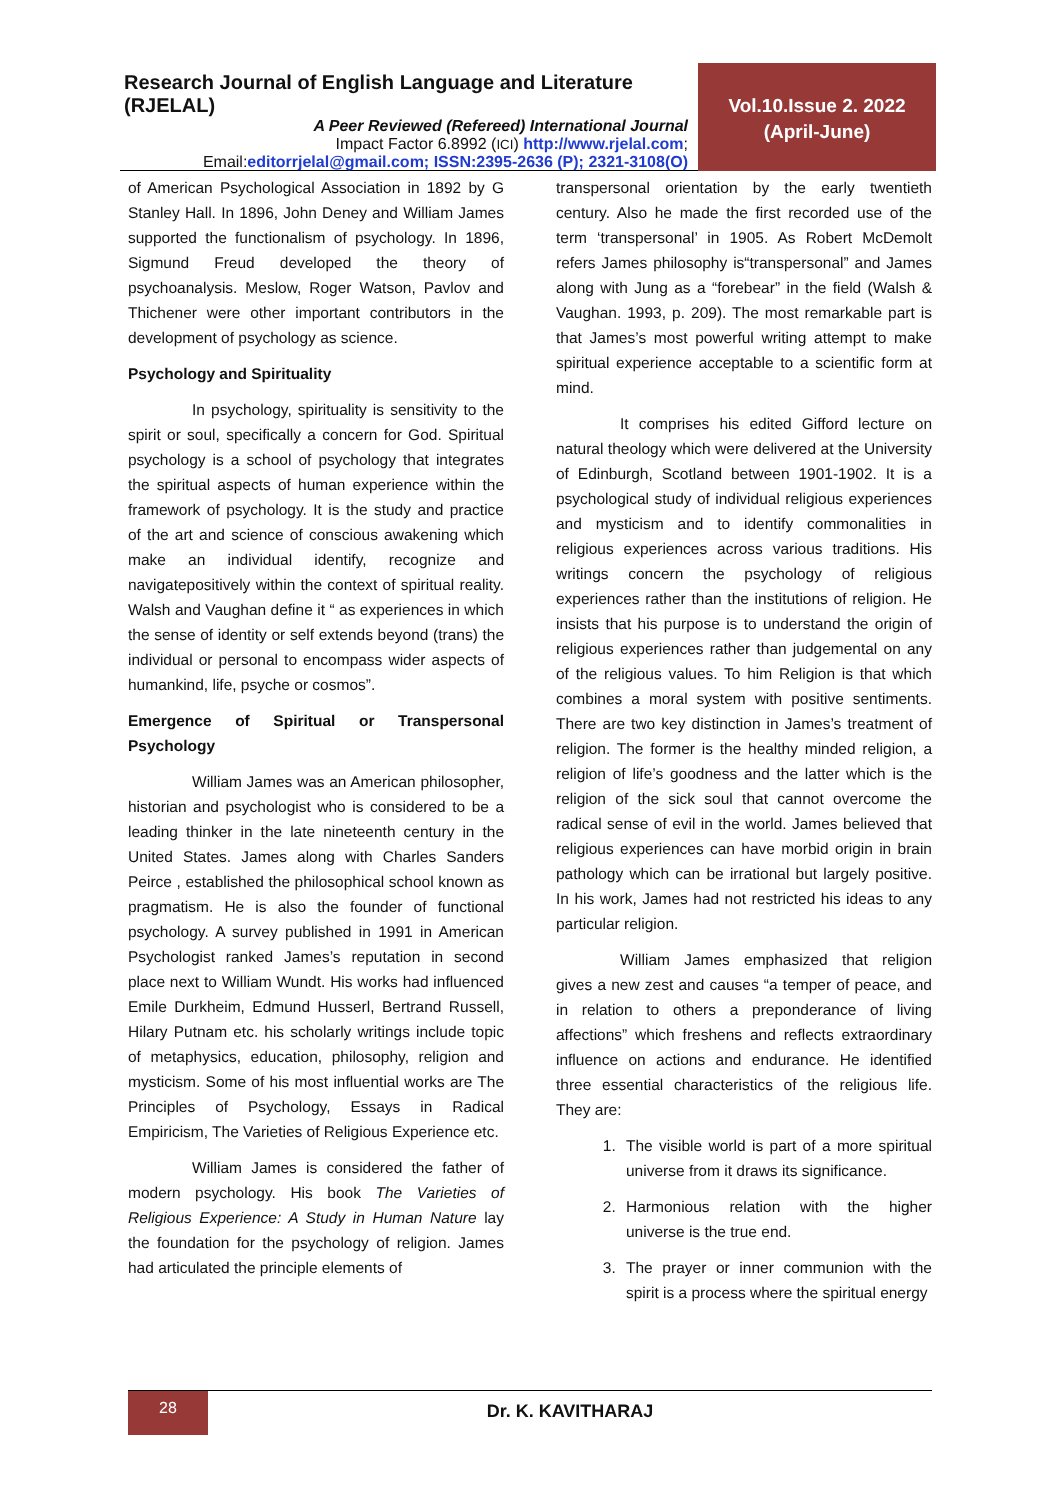Research Journal of English Language and Literature (RJELAL)
A Peer Reviewed (Refereed) International Journal
Impact Factor 6.8992 (ICI) http://www.rjelal.com;
Email:editorrjelal@gmail.com; ISSN:2395-2636 (P); 2321-3108(O)
Vol.10.Issue 2. 2022
(April-June)
of American Psychological Association in 1892 by G Stanley Hall. In 1896, John Deney and William James supported the functionalism of psychology. In 1896, Sigmund Freud developed the theory of psychoanalysis. Meslow, Roger Watson, Pavlov and Thichener were other important contributors in the development of psychology as science.
Psychology and Spirituality
In psychology, spirituality is sensitivity to the spirit or soul, specifically a concern for God. Spiritual psychology is a school of psychology that integrates the spiritual aspects of human experience within the framework of psychology. It is the study and practice of the art and science of conscious awakening which make an individual identify, recognize and navigatepositively within the context of spiritual reality. Walsh and Vaughan define it “ as experiences in which the sense of identity or self extends beyond (trans) the individual or personal to encompass wider aspects of humankind, life, psyche or cosmos”.
Emergence of Spiritual or Transpersonal Psychology
William James was an American philosopher, historian and psychologist who is considered to be a leading thinker in the late nineteenth century in the United States. James along with Charles Sanders Peirce , established the philosophical school known as pragmatism. He is also the founder of functional psychology. A survey published in 1991 in American Psychologist ranked James’s reputation in second place next to William Wundt. His works had influenced Emile Durkheim, Edmund Husserl, Bertrand Russell, Hilary Putnam etc. his scholarly writings include topic of metaphysics, education, philosophy, religion and mysticism. Some of his most influential works are The Principles of Psychology, Essays in Radical Empiricism, The Varieties of Religious Experience etc.
William James is considered the father of modern psychology. His book The Varieties of Religious Experience: A Study in Human Nature lay the foundation for the psychology of religion. James had articulated the principle elements of
transpersonal orientation by the early twentieth century. Also he made the first recorded use of the term ‘transpersonal’ in 1905. As Robert McDemolt refers James philosophy is“transpersonal” and James along with Jung as a “forebear” in the field (Walsh & Vaughan. 1993, p. 209). The most remarkable part is that James’s most powerful writing attempt to make spiritual experience acceptable to a scientific form at mind.
It comprises his edited Gifford lecture on natural theology which were delivered at the University of Edinburgh, Scotland between 1901-1902. It is a psychological study of individual religious experiences and mysticism and to identify commonalities in religious experiences across various traditions. His writings concern the psychology of religious experiences rather than the institutions of religion. He insists that his purpose is to understand the origin of religious experiences rather than judgemental on any of the religious values. To him Religion is that which combines a moral system with positive sentiments. There are two key distinction in James’s treatment of religion. The former is the healthy minded religion, a religion of life’s goodness and the latter which is the religion of the sick soul that cannot overcome the radical sense of evil in the world. James believed that religious experiences can have morbid origin in brain pathology which can be irrational but largely positive. In his work, James had not restricted his ideas to any particular religion.
William James emphasized that religion gives a new zest and causes “a temper of peace, and in relation to others a preponderance of living affections” which freshens and reflects extraordinary influence on actions and endurance. He identified three essential characteristics of the religious life. They are:
1. The visible world is part of a more spiritual universe from it draws its significance.
2. Harmonious relation with the higher universe is the true end.
3. The prayer or inner communion with the spirit is a process where the spiritual energy
28
Dr. K. KAVITHARAJ